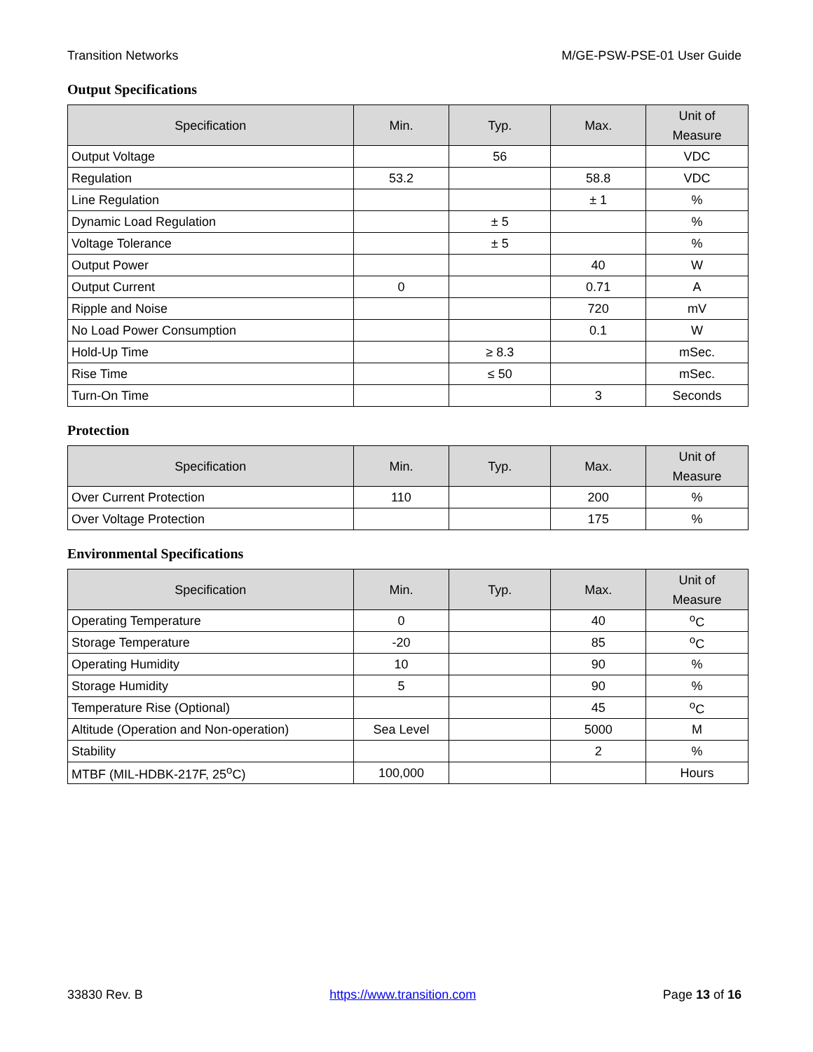Transition Networks M/GE-PSW-PSE-01 User Guide
Output Specifications
| Specification | Min. | Typ. | Max. | Unit of Measure |
| --- | --- | --- | --- | --- |
| Output Voltage | | 56 | | VDC |
| Regulation | 53.2 | | 58.8 | VDC |
| Line Regulation | | | ± 1 | % |
| Dynamic Load Regulation | | ± 5 | | % |
| Voltage Tolerance | | ± 5 | | % |
| Output Power | | | 40 | W |
| Output Current | 0 | | 0.71 | A |
| Ripple and Noise | | | 720 | mV |
| No Load Power Consumption | | | 0.1 | W |
| Hold-Up Time | | ≥ 8.3 | | mSec. |
| Rise Time | | ≤ 50 | | mSec. |
| Turn-On Time | | | 3 | Seconds |
Protection
| Specification | Min. | Typ. | Max. | Unit of Measure |
| --- | --- | --- | --- | --- |
| Over Current Protection | 110 | | 200 | % |
| Over Voltage Protection | | | 175 | % |
Environmental Specifications
| Specification | Min. | Typ. | Max. | Unit of Measure |
| --- | --- | --- | --- | --- |
| Operating Temperature | 0 | | 40 | <sup>o</sup> C |
| Storage Temperature | -20 | | 85 | <sup>o</sup> C |
| Operating Humidity | 10 | | 90 | % |
| Storage Humidity | 5 | | 90 | % |
| Temperature Rise (Optional) | | | 45 | <sup>o</sup> C |
| Altitude (Operation and Non-operation) | Sea Level | | 5000 | M |
| Stability | | | 2 | % |
| MTBF (MIL-HDBK-217F, 25<sup>o</sup>C) | 100,000 | | | Hours |
33830 Rev. B https://www.transition.com Page 13 of 16